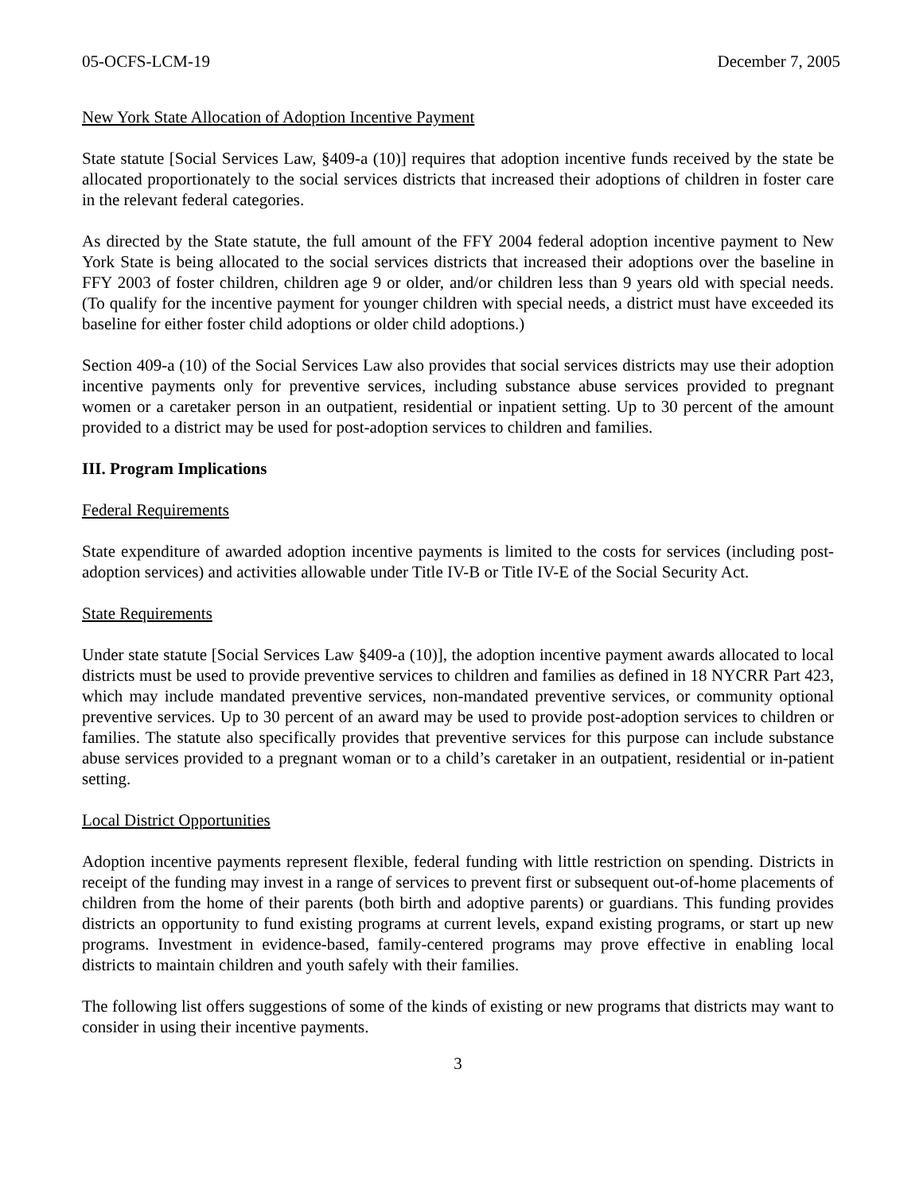05-OCFS-LCM-19 December 7, 2005
New York State Allocation of Adoption Incentive Payment
State statute [Social Services Law, §409-a (10)] requires that adoption incentive funds received by the state be allocated proportionately to the social services districts that increased their adoptions of children in foster care in the relevant federal categories.
As directed by the State statute, the full amount of the FFY 2004 federal adoption incentive payment to New York State is being allocated to the social services districts that increased their adoptions over the baseline in FFY 2003 of foster children, children age 9 or older, and/or children less than 9 years old with special needs. (To qualify for the incentive payment for younger children with special needs, a district must have exceeded its baseline for either foster child adoptions or older child adoptions.)
Section 409-a (10) of the Social Services Law also provides that social services districts may use their adoption incentive payments only for preventive services, including substance abuse services provided to pregnant women or a caretaker person in an outpatient, residential or inpatient setting. Up to 30 percent of the amount provided to a district may be used for post-adoption services to children and families.
III. Program Implications
Federal Requirements
State expenditure of awarded adoption incentive payments is limited to the costs for services (including post-adoption services) and activities allowable under Title IV-B or Title IV-E of the Social Security Act.
State Requirements
Under state statute [Social Services Law §409-a (10)], the adoption incentive payment awards allocated to local districts must be used to provide preventive services to children and families as defined in 18 NYCRR Part 423, which may include mandated preventive services, non-mandated preventive services, or community optional preventive services. Up to 30 percent of an award may be used to provide post-adoption services to children or families. The statute also specifically provides that preventive services for this purpose can include substance abuse services provided to a pregnant woman or to a child’s caretaker in an outpatient, residential or in-patient setting.
Local District Opportunities
Adoption incentive payments represent flexible, federal funding with little restriction on spending. Districts in receipt of the funding may invest in a range of services to prevent first or subsequent out-of-home placements of children from the home of their parents (both birth and adoptive parents) or guardians. This funding provides districts an opportunity to fund existing programs at current levels, expand existing programs, or start up new programs. Investment in evidence-based, family-centered programs may prove effective in enabling local districts to maintain children and youth safely with their families.
The following list offers suggestions of some of the kinds of existing or new programs that districts may want to consider in using their incentive payments.
3